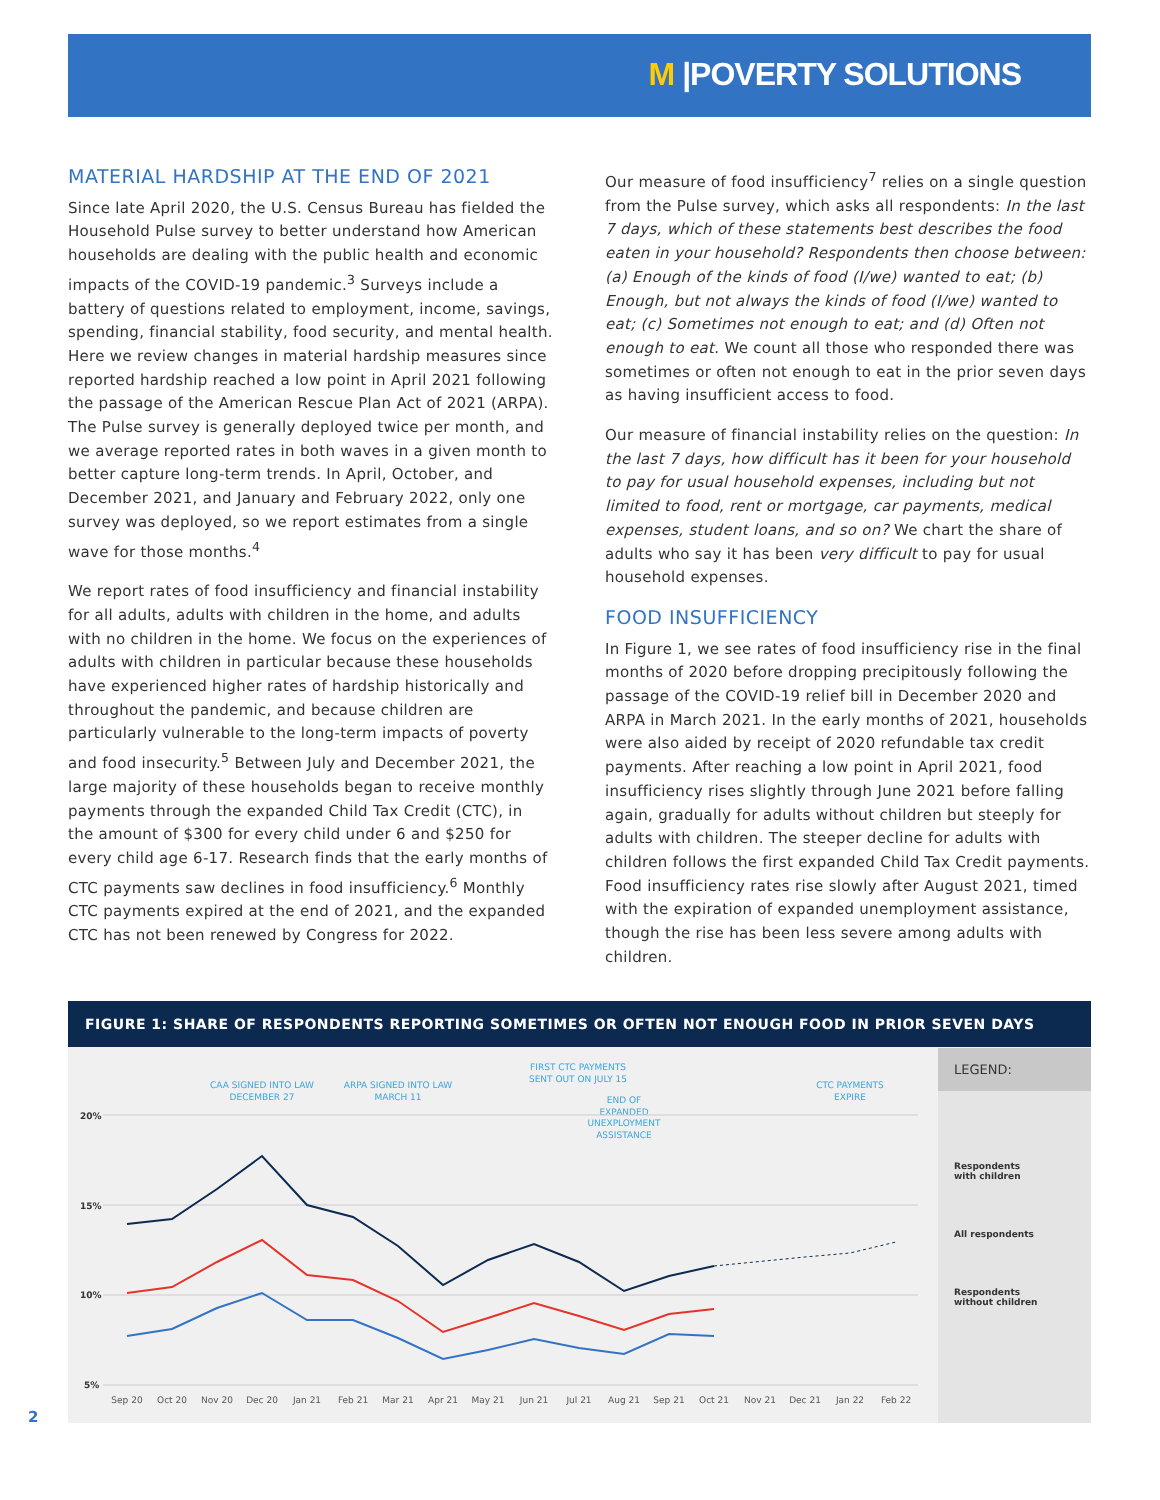M |POVERTY SOLUTIONS
MATERIAL HARDSHIP AT THE END OF 2021
Since late April 2020, the U.S. Census Bureau has fielded the Household Pulse survey to better understand how American households are dealing with the public health and economic impacts of the COVID-19 pandemic.<sup>3</sup> Surveys include a battery of questions related to employment, income, savings, spending, financial stability, food security, and mental health. Here we review changes in material hardship measures since reported hardship reached a low point in April 2021 following the passage of the American Rescue Plan Act of 2021 (ARPA). The Pulse survey is generally deployed twice per month, and we average reported rates in both waves in a given month to better capture long-term trends. In April, October, and December 2021, and January and February 2022, only one survey was deployed, so we report estimates from a single wave for those months.<sup>4</sup>
We report rates of food insufficiency and financial instability for all adults, adults with children in the home, and adults with no children in the home. We focus on the experiences of adults with children in particular because these households have experienced higher rates of hardship historically and throughout the pandemic, and because children are particularly vulnerable to the long-term impacts of poverty and food insecurity.<sup>5</sup> Between July and December 2021, the large majority of these households began to receive monthly payments through the expanded Child Tax Credit (CTC), in the amount of $300 for every child under 6 and $250 for every child age 6-17. Research finds that the early months of CTC payments saw declines in food insufficiency.<sup>6</sup> Monthly CTC payments expired at the end of 2021, and the expanded CTC has not been renewed by Congress for 2022.
Our measure of food insufficiency<sup>7</sup> relies on a single question from the Pulse survey, which asks all respondents: In the last 7 days, which of these statements best describes the food eaten in your household? Respondents then choose between: (a) Enough of the kinds of food (I/we) wanted to eat; (b) Enough, but not always the kinds of food (I/we) wanted to eat; (c) Sometimes not enough to eat; and (d) Often not enough to eat. We count all those who responded there was sometimes or often not enough to eat in the prior seven days as having insufficient access to food.
Our measure of financial instability relies on the question: In the last 7 days, how difficult has it been for your household to pay for usual household expenses, including but not limited to food, rent or mortgage, car payments, medical expenses, student loans, and so on? We chart the share of adults who say it has been very difficult to pay for usual household expenses.
FOOD INSUFFICIENCY
In Figure 1, we see rates of food insufficiency rise in the final months of 2020 before dropping precipitously following the passage of the COVID-19 relief bill in December 2020 and ARPA in March 2021. In the early months of 2021, households were also aided by receipt of 2020 refundable tax credit payments. After reaching a low point in April 2021, food insufficiency rises slightly through June 2021 before falling again, gradually for adults without children but steeply for adults with children. The steeper decline for adults with children follows the first expanded Child Tax Credit payments. Food insufficiency rates rise slowly after August 2021, timed with the expiration of expanded unemployment assistance, though the rise has been less severe among adults with children.
FIGURE 1: SHARE OF RESPONDENTS REPORTING SOMETIMES OR OFTEN NOT ENOUGH FOOD IN PRIOR SEVEN DAYS
CAA SIGNED INTO LAW
DECEMBER 27
ARPA SIGNED INTO LAW
MARCH 11
FIRST CTC PAYMENTS
SENT OUT ON JULY 15
END OF
EXPANDED
UNEXPLOYMENT
ASSISTANCE
CTC PAYMENTS
EXPIRE
20%
15%
10%
5%
Sep 20
Oct 20
Nov 20
Dec 20
Jan 21
Feb 21
Mar 21
Apr 21
May 21
Jun 21
Jul 21
Aug 21
Sep 21
Oct 21
Nov 21
Dec 21
Jan 22
Feb 22
LEGEND:
Respondents
with children
All respondents
Respondents
without children
2